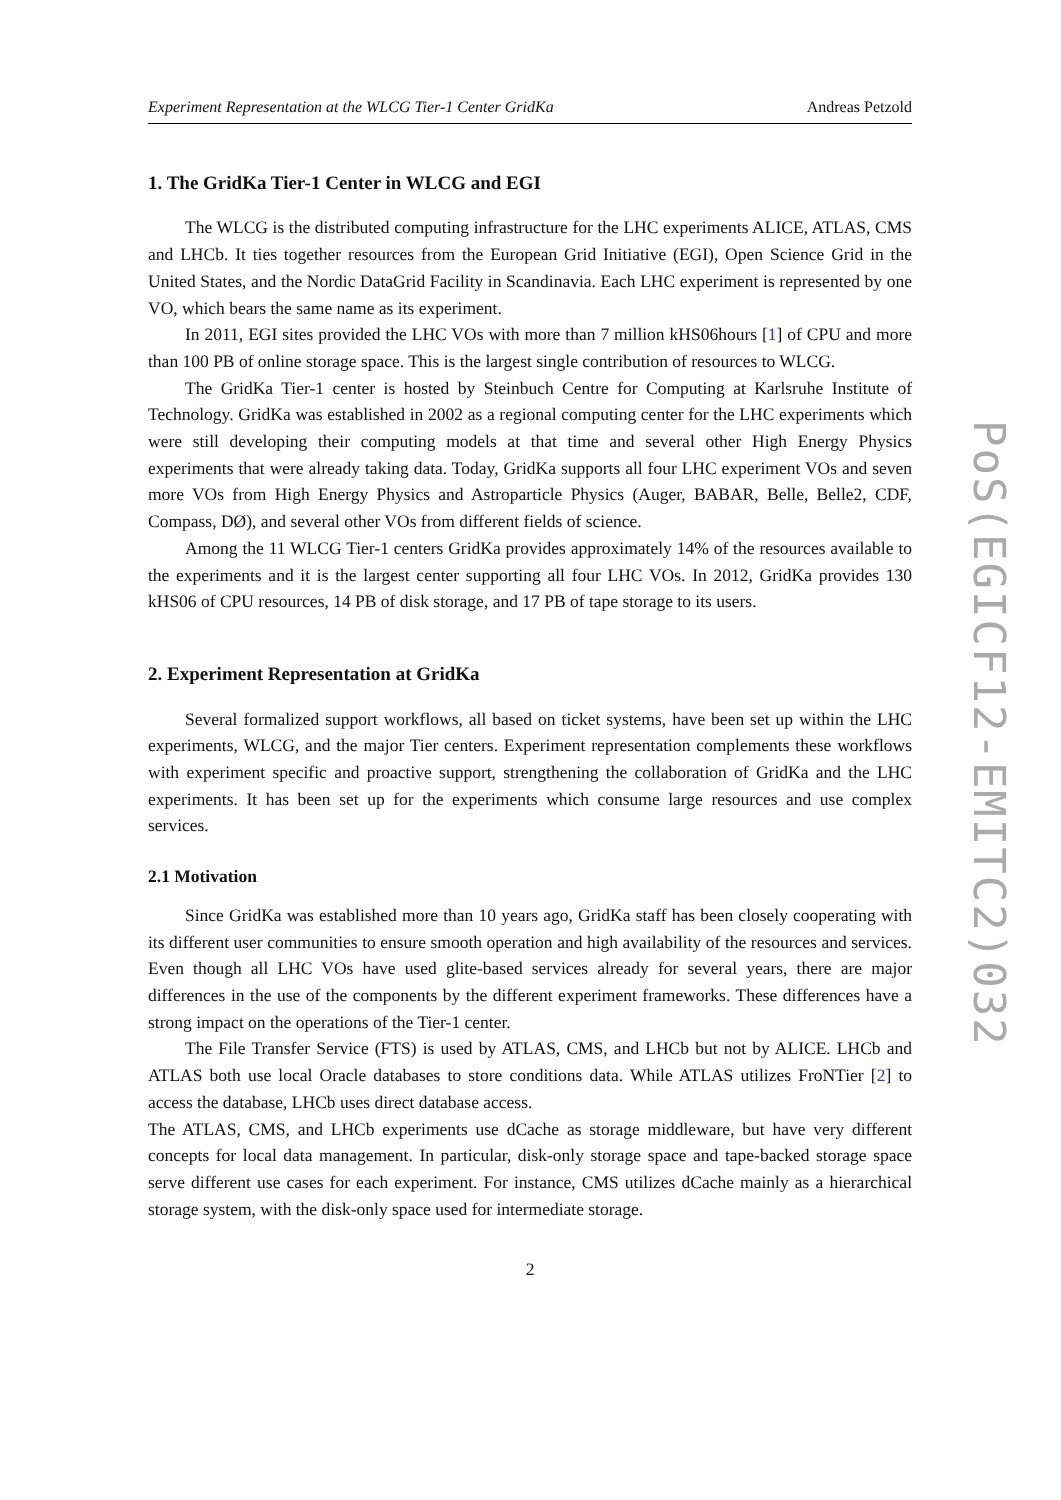Experiment Representation at the WLCG Tier-1 Center GridKa Andreas Petzold
1. The GridKa Tier-1 Center in WLCG and EGI
The WLCG is the distributed computing infrastructure for the LHC experiments ALICE, ATLAS, CMS and LHCb. It ties together resources from the European Grid Initiative (EGI), Open Science Grid in the United States, and the Nordic DataGrid Facility in Scandinavia. Each LHC experiment is represented by one VO, which bears the same name as its experiment.
In 2011, EGI sites provided the LHC VOs with more than 7 million kHS06hours [1] of CPU and more than 100 PB of online storage space. This is the largest single contribution of resources to WLCG.
The GridKa Tier-1 center is hosted by Steinbuch Centre for Computing at Karlsruhe Institute of Technology. GridKa was established in 2002 as a regional computing center for the LHC experiments which were still developing their computing models at that time and several other High Energy Physics experiments that were already taking data. Today, GridKa supports all four LHC experiment VOs and seven more VOs from High Energy Physics and Astroparticle Physics (Auger, BABAR, Belle, Belle2, CDF, Compass, DØ), and several other VOs from different fields of science.
Among the 11 WLCG Tier-1 centers GridKa provides approximately 14% of the resources available to the experiments and it is the largest center supporting all four LHC VOs. In 2012, GridKa provides 130 kHS06 of CPU resources, 14 PB of disk storage, and 17 PB of tape storage to its users.
2. Experiment Representation at GridKa
Several formalized support workflows, all based on ticket systems, have been set up within the LHC experiments, WLCG, and the major Tier centers. Experiment representation complements these workflows with experiment specific and proactive support, strengthening the collaboration of GridKa and the LHC experiments. It has been set up for the experiments which consume large resources and use complex services.
2.1 Motivation
Since GridKa was established more than 10 years ago, GridKa staff has been closely cooperating with its different user communities to ensure smooth operation and high availability of the resources and services. Even though all LHC VOs have used glite-based services already for several years, there are major differences in the use of the components by the different experiment frameworks. These differences have a strong impact on the operations of the Tier-1 center.
The File Transfer Service (FTS) is used by ATLAS, CMS, and LHCb but not by ALICE. LHCb and ATLAS both use local Oracle databases to store conditions data. While ATLAS utilizes FroNTier [2] to access the database, LHCb uses direct database access.
The ATLAS, CMS, and LHCb experiments use dCache as storage middleware, but have very different concepts for local data management. In particular, disk-only storage space and tape-backed storage space serve different use cases for each experiment. For instance, CMS utilizes dCache mainly as a hierarchical storage system, with the disk-only space used for intermediate storage.
2
PoS(EGICF12-EMITC2)032